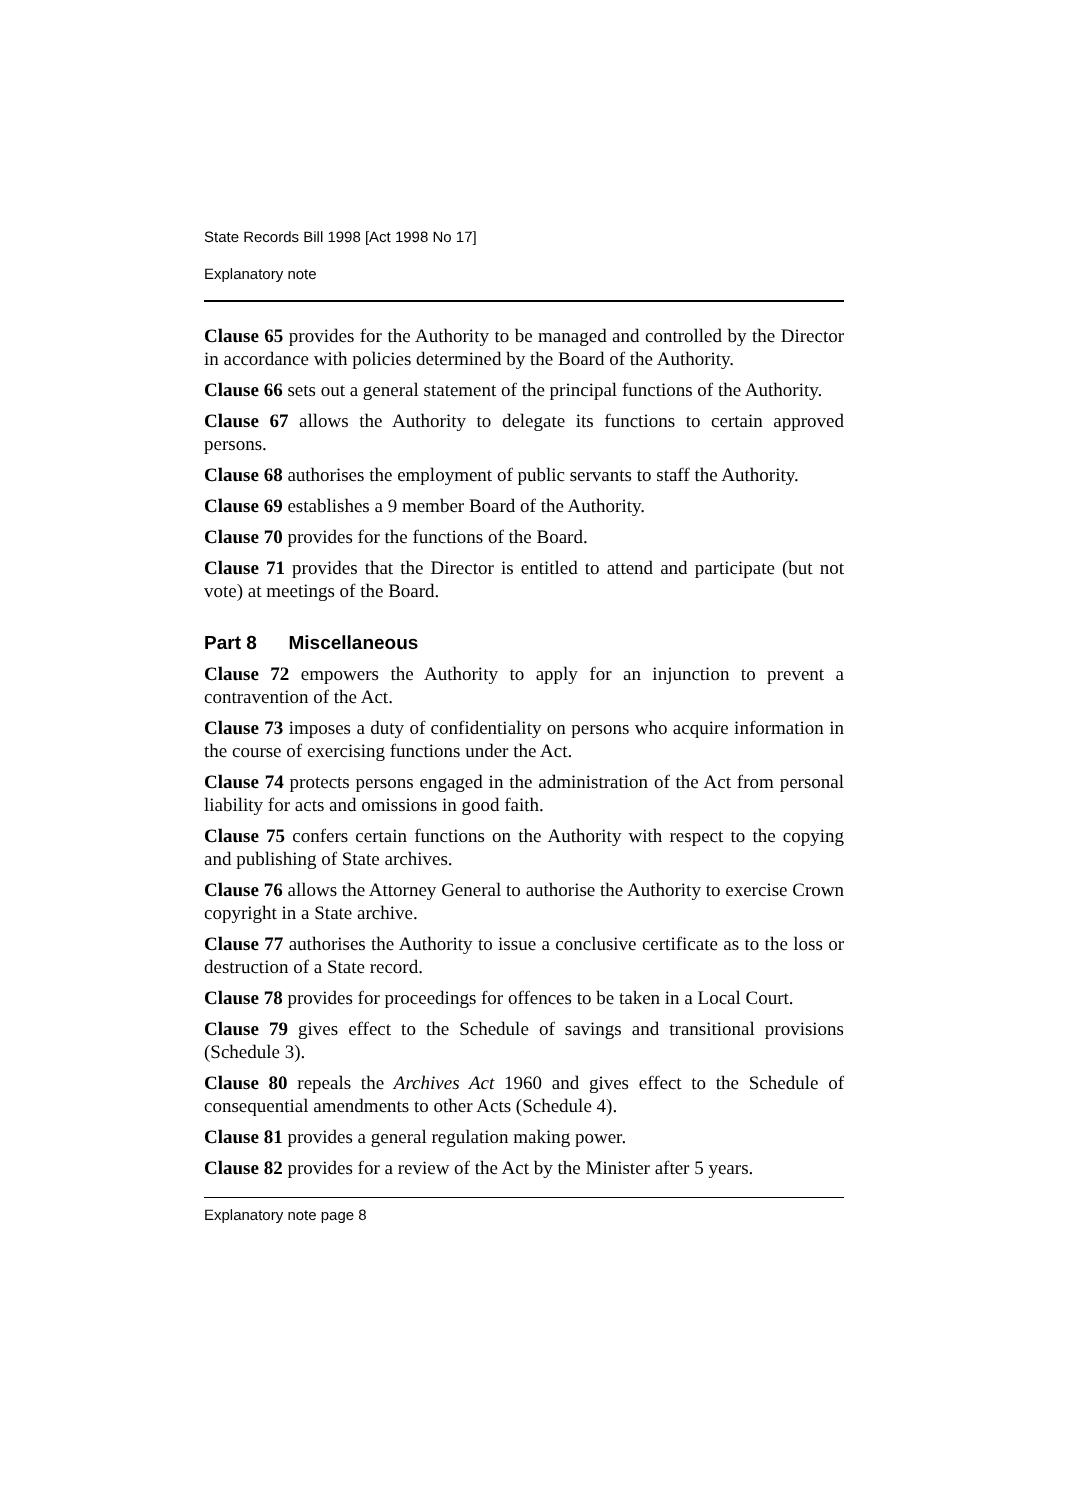State Records Bill 1998 [Act 1998 No 17]
Explanatory note
Clause 65 provides for the Authority to be managed and controlled by the Director in accordance with policies determined by the Board of the Authority.
Clause 66 sets out a general statement of the principal functions of the Authority.
Clause 67 allows the Authority to delegate its functions to certain approved persons.
Clause 68 authorises the employment of public servants to staff the Authority.
Clause 69 establishes a 9 member Board of the Authority.
Clause 70 provides for the functions of the Board.
Clause 71 provides that the Director is entitled to attend and participate (but not vote) at meetings of the Board.
Part 8 Miscellaneous
Clause 72 empowers the Authority to apply for an injunction to prevent a contravention of the Act.
Clause 73 imposes a duty of confidentiality on persons who acquire information in the course of exercising functions under the Act.
Clause 74 protects persons engaged in the administration of the Act from personal liability for acts and omissions in good faith.
Clause 75 confers certain functions on the Authority with respect to the copying and publishing of State archives.
Clause 76 allows the Attorney General to authorise the Authority to exercise Crown copyright in a State archive.
Clause 77 authorises the Authority to issue a conclusive certificate as to the loss or destruction of a State record.
Clause 78 provides for proceedings for offences to be taken in a Local Court.
Clause 79 gives effect to the Schedule of savings and transitional provisions (Schedule 3).
Clause 80 repeals the Archives Act 1960 and gives effect to the Schedule of consequential amendments to other Acts (Schedule 4).
Clause 81 provides a general regulation making power.
Clause 82 provides for a review of the Act by the Minister after 5 years.
Explanatory note page 8